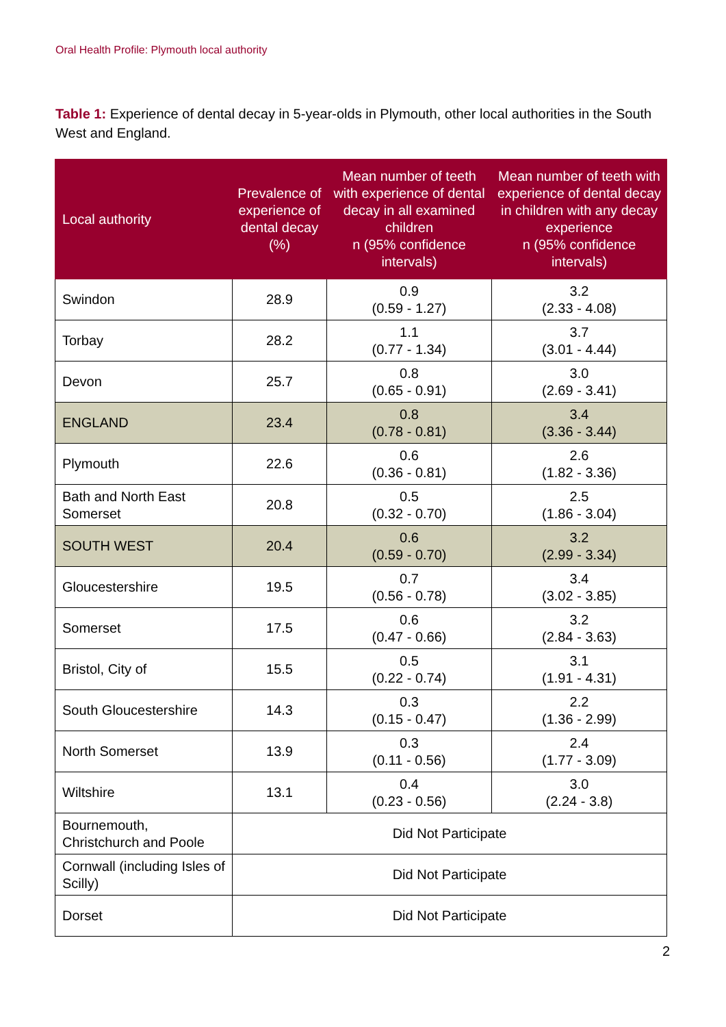Oral Health Profile: Plymouth local authority
Table 1: Experience of dental decay in 5-year-olds in Plymouth, other local authorities in the South West and England.
| Local authority | Prevalence of experience of dental decay (%) | Mean number of teeth with experience of dental decay in all examined children n (95% confidence intervals) | Mean number of teeth with experience of dental decay in children with any decay experience n (95% confidence intervals) |
| --- | --- | --- | --- |
| Swindon | 28.9 | 0.9 (0.59 - 1.27) | 3.2 (2.33 - 4.08) |
| Torbay | 28.2 | 1.1 (0.77 - 1.34) | 3.7 (3.01 - 4.44) |
| Devon | 25.7 | 0.8 (0.65 - 0.91) | 3.0 (2.69 - 3.41) |
| ENGLAND | 23.4 | 0.8 (0.78 - 0.81) | 3.4 (3.36 - 3.44) |
| Plymouth | 22.6 | 0.6 (0.36 - 0.81) | 2.6 (1.82 - 3.36) |
| Bath and North East Somerset | 20.8 | 0.5 (0.32 - 0.70) | 2.5 (1.86 - 3.04) |
| SOUTH WEST | 20.4 | 0.6 (0.59 - 0.70) | 3.2 (2.99 - 3.34) |
| Gloucestershire | 19.5 | 0.7 (0.56 - 0.78) | 3.4 (3.02 - 3.85) |
| Somerset | 17.5 | 0.6 (0.47 - 0.66) | 3.2 (2.84 - 3.63) |
| Bristol, City of | 15.5 | 0.5 (0.22 - 0.74) | 3.1 (1.91 - 4.31) |
| South Gloucestershire | 14.3 | 0.3 (0.15 - 0.47) | 2.2 (1.36 - 2.99) |
| North Somerset | 13.9 | 0.3 (0.11 - 0.56) | 2.4 (1.77 - 3.09) |
| Wiltshire | 13.1 | 0.4 (0.23 - 0.56) | 3.0 (2.24 - 3.8) |
| Bournemouth, Christchurch and Poole | Did Not Participate | | |
| Cornwall (including Isles of Scilly) | Did Not Participate | | |
| Dorset | Did Not Participate | | |
2